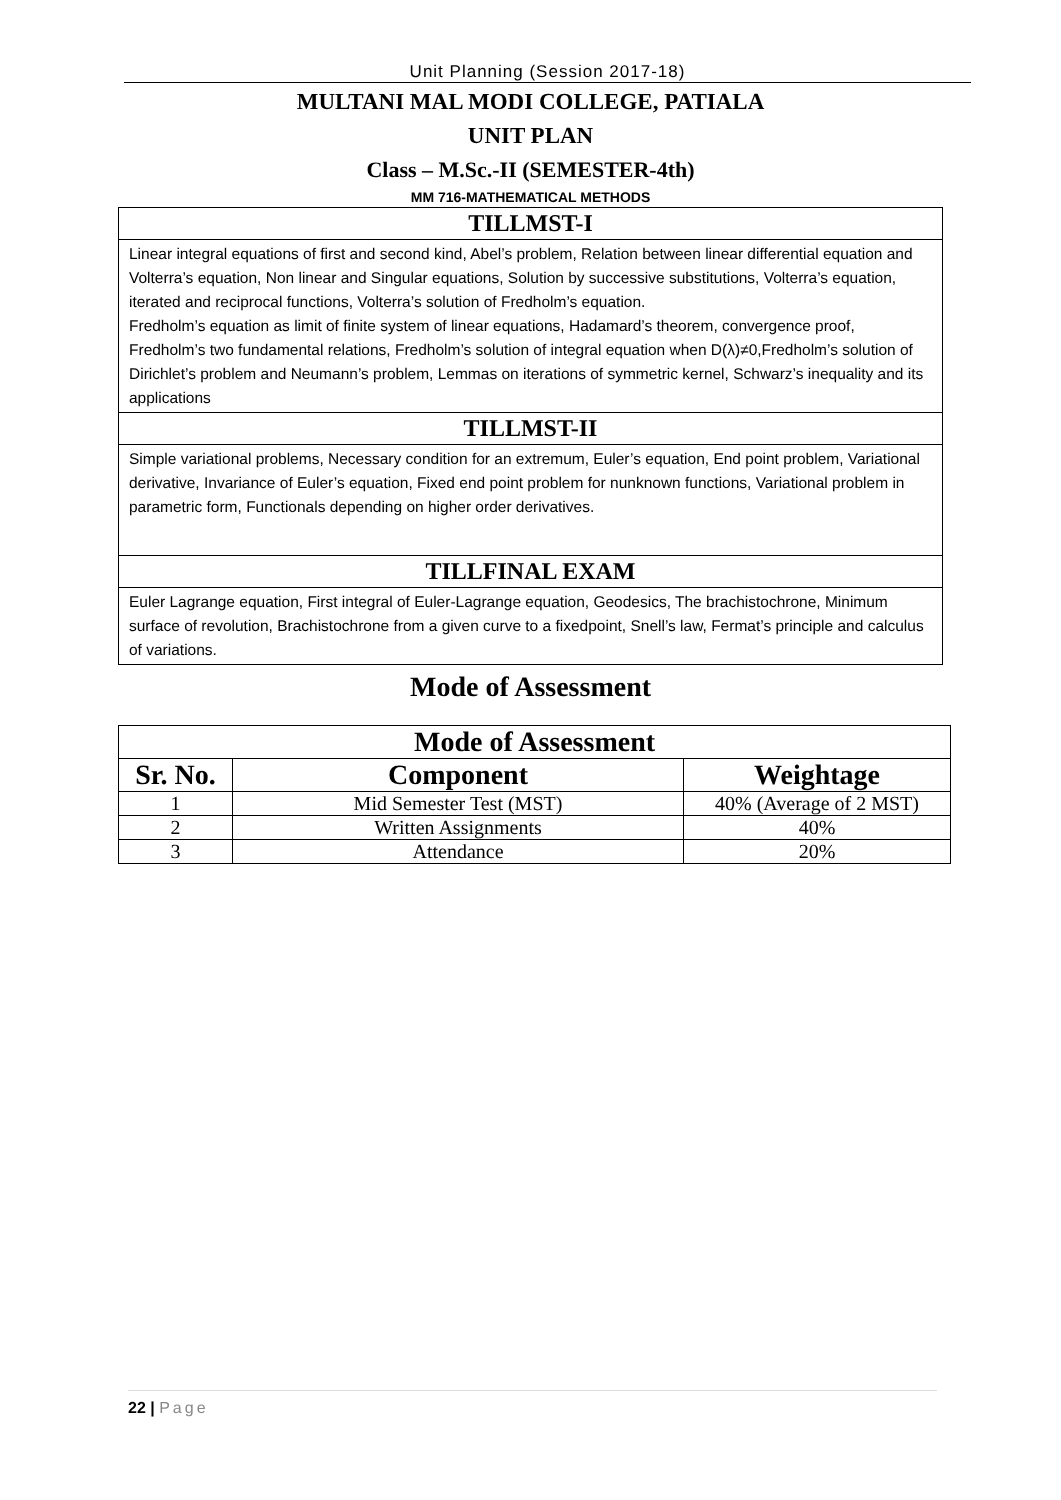Unit Planning (Session 2017-18)
MULTANI MAL MODI COLLEGE, PATIALA
UNIT PLAN
Class – M.Sc.-II (SEMESTER-4th)
MM 716-MATHEMATICAL METHODS
TILLMST-I
Linear integral equations of first and second kind, Abel’s problem, Relation between linear differential equation and Volterra’s equation, Non linear and Singular equations, Solution by successive substitutions, Volterra’s equation, iterated and reciprocal functions, Volterra’s solution of Fredholm’s equation.
Fredholm’s equation as limit of finite system of linear equations, Hadamard’s theorem, convergence proof, Fredholm’s two fundamental relations, Fredholm’s solution of integral equation when D(λ)≠0,Fredholm’s solution of Dirichlet’s problem and Neumann’s problem, Lemmas on iterations of symmetric kernel, Schwarz’s inequality and its applications
TILLMST-II
Simple variational problems, Necessary condition for an extremum, Euler’s equation, End point problem, Variational derivative, Invariance of Euler’s equation, Fixed end point problem for nunknown functions, Variational problem in parametric form, Functionals depending on higher order derivatives.
TILLFINAL EXAM
Euler Lagrange equation, First integral of Euler-Lagrange equation, Geodesics, The brachistochrone, Minimum surface of revolution, Brachistochrone from a given curve to a fixedpoint, Snell’s law, Fermat’s principle and calculus of variations.
Mode of Assessment
| Mode of Assessment | | |
| --- | --- | --- |
| Sr. No. | Component | Weightage |
| 1 | Mid Semester Test (MST) | 40% (Average of 2 MST) |
| 2 | Written Assignments | 40% |
| 3 | Attendance | 20% |
22 | Page